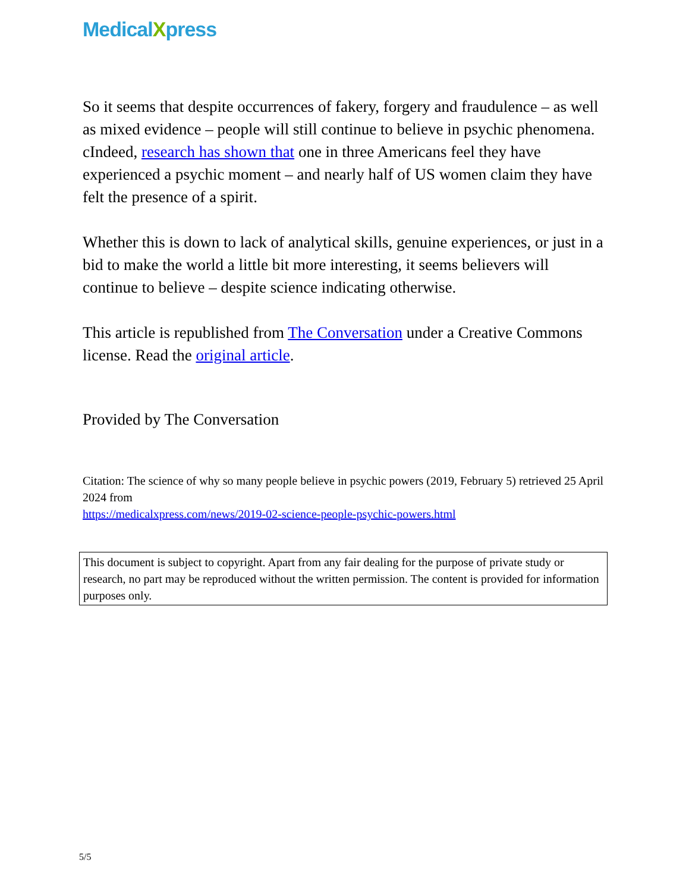MedicalXpress
So it seems that despite occurrences of fakery, forgery and fraudulence – as well as mixed evidence – people will still continue to believe in psychic phenomena. cIndeed, research has shown that one in three Americans feel they have experienced a psychic moment – and nearly half of US women claim they have felt the presence of a spirit.
Whether this is down to lack of analytical skills, genuine experiences, or just in a bid to make the world a little bit more interesting, it seems believers will continue to believe – despite science indicating otherwise.
This article is republished from The Conversation under a Creative Commons license. Read the original article.
Provided by The Conversation
Citation: The science of why so many people believe in psychic powers (2019, February 5) retrieved 25 April 2024 from
https://medicalxpress.com/news/2019-02-science-people-psychic-powers.html
This document is subject to copyright. Apart from any fair dealing for the purpose of private study or research, no part may be reproduced without the written permission. The content is provided for information purposes only.
5/5